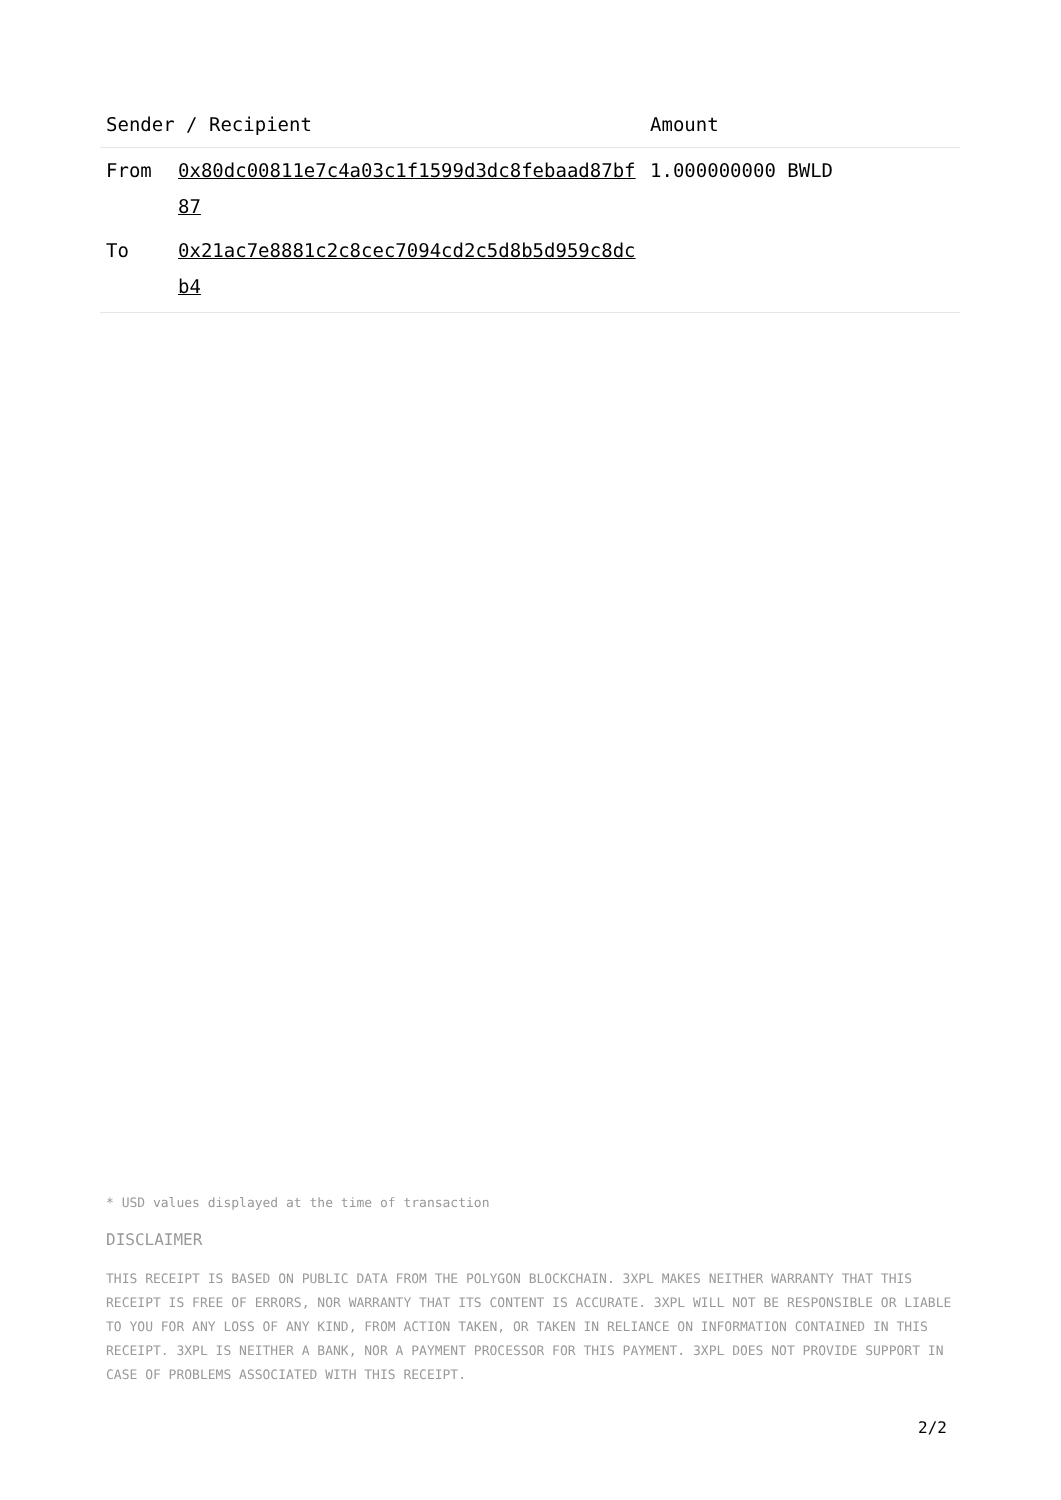| Sender / Recipient | | Amount |
| --- | --- | --- |
| From | 0x80dc00811e7c4a03c1f1599d3dc8febaad87bf87 | 1.000000000 BWLD |
| To | 0x21ac7e8881c2c8cec7094cd2c5d8b5d959c8dcb4 | |
* USD values displayed at the time of transaction
DISCLAIMER
THIS RECEIPT IS BASED ON PUBLIC DATA FROM THE POLYGON BLOCKCHAIN. 3XPL MAKES NEITHER WARRANTY THAT THIS RECEIPT IS FREE OF ERRORS, NOR WARRANTY THAT ITS CONTENT IS ACCURATE. 3XPL WILL NOT BE RESPONSIBLE OR LIABLE TO YOU FOR ANY LOSS OF ANY KIND, FROM ACTION TAKEN, OR TAKEN IN RELIANCE ON INFORMATION CONTAINED IN THIS RECEIPT. 3XPL IS NEITHER A BANK, NOR A PAYMENT PROCESSOR FOR THIS PAYMENT. 3XPL DOES NOT PROVIDE SUPPORT IN CASE OF PROBLEMS ASSOCIATED WITH THIS RECEIPT.
2/2